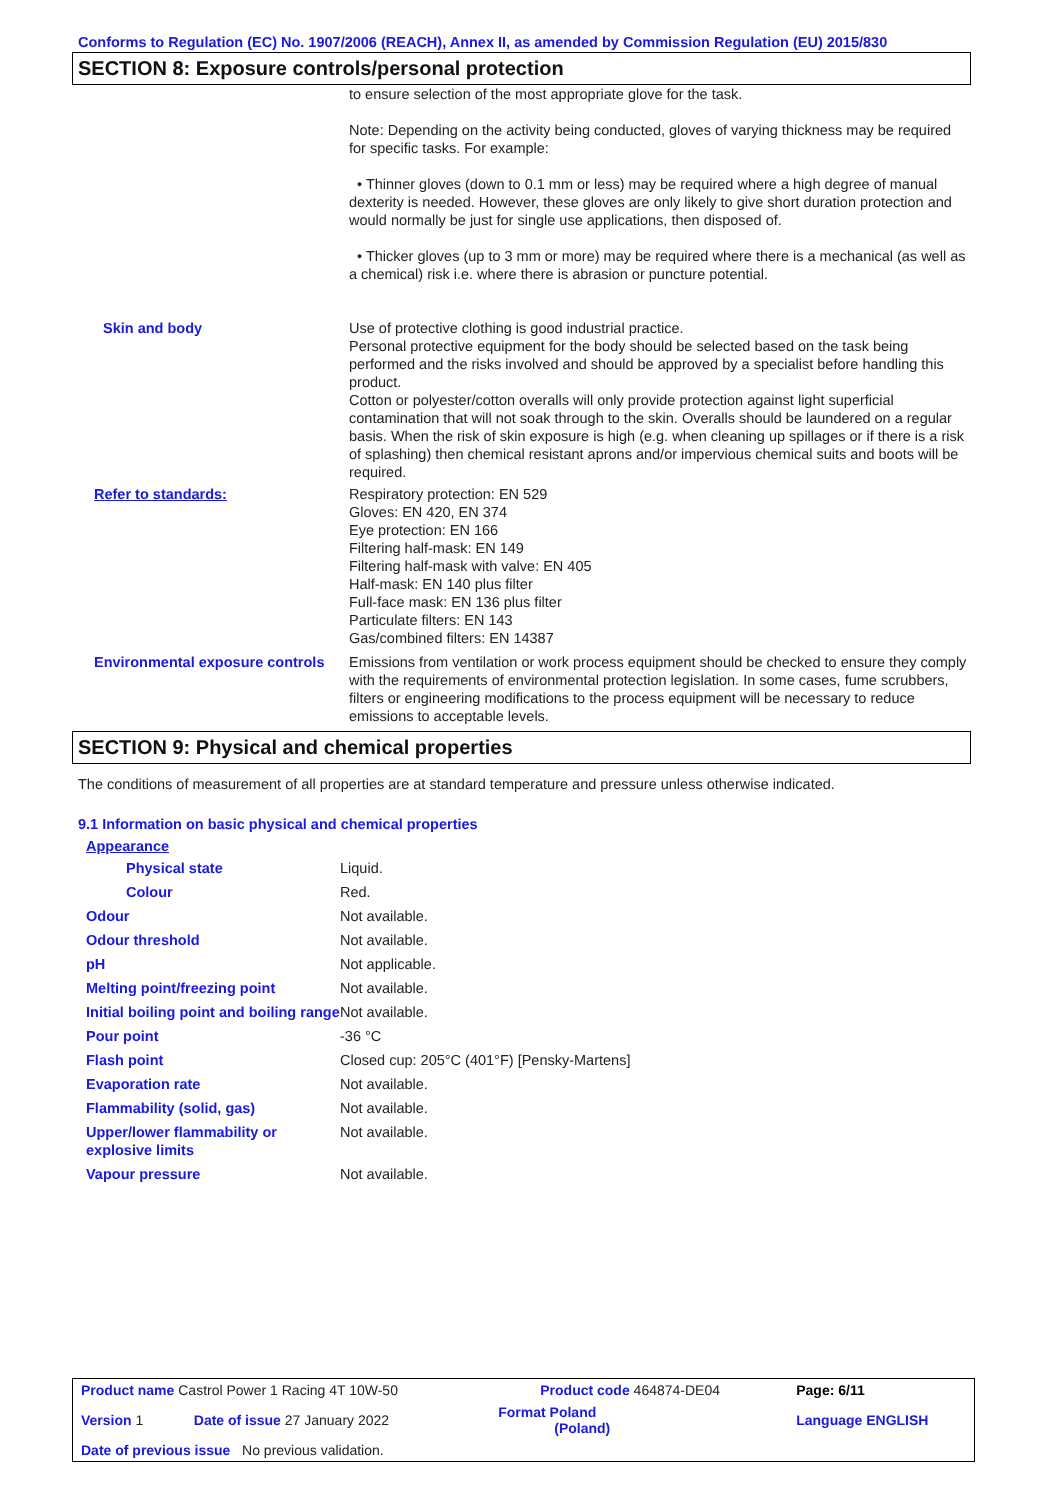Conforms to Regulation (EC) No. 1907/2006 (REACH), Annex II, as amended by Commission Regulation (EU) 2015/830
SECTION 8: Exposure controls/personal protection
| | to ensure selection of the most appropriate glove for the task. Note: Depending on the activity being conducted, gloves of varying thickness may be required for specific tasks. For example: • Thinner gloves (down to 0.1 mm or less) may be required where a high degree of manual dexterity is needed. However, these gloves are only likely to give short duration protection and would normally be just for single use applications, then disposed of. • Thicker gloves (up to 3 mm or more) may be required where there is a mechanical (as well as a chemical) risk i.e. where there is abrasion or puncture potential. |
| Skin and body | Use of protective clothing is good industrial practice. Personal protective equipment for the body should be selected based on the task being performed and the risks involved and should be approved by a specialist before handling this product. Cotton or polyester/cotton overalls will only provide protection against light superficial contamination that will not soak through to the skin. Overalls should be laundered on a regular basis. When the risk of skin exposure is high (e.g. when cleaning up spillages or if there is a risk of splashing) then chemical resistant aprons and/or impervious chemical suits and boots will be required. |
| Refer to standards: | Respiratory protection: EN 529 Gloves: EN 420, EN 374 Eye protection: EN 166 Filtering half-mask: EN 149 Filtering half-mask with valve: EN 405 Half-mask: EN 140 plus filter Full-face mask: EN 136 plus filter Particulate filters: EN 143 Gas/combined filters: EN 14387 |
| Environmental exposure controls | Emissions from ventilation or work process equipment should be checked to ensure they comply with the requirements of environmental protection legislation. In some cases, fume scrubbers, filters or engineering modifications to the process equipment will be necessary to reduce emissions to acceptable levels. |
SECTION 9: Physical and chemical properties
The conditions of measurement of all properties are at standard temperature and pressure unless otherwise indicated.
9.1 Information on basic physical and chemical properties
Appearance
| Physical state | Liquid. |
| Colour | Red. |
| Odour | Not available. |
| Odour threshold | Not available. |
| pH | Not applicable. |
| Melting point/freezing point | Not available. |
| Initial boiling point and boiling range | Not available. |
| Pour point | -36 °C |
| Flash point | Closed cup: 205°C (401°F) [Pensky-Martens] |
| Evaporation rate | Not available. |
| Flammability (solid, gas) | Not available. |
| Upper/lower flammability or explosive limits | Not available. |
| Vapour pressure | Not available. |
| Product name Castrol Power 1 Racing 4T 10W-50 | | Product code 464874-DE04 | | Page: 6/11 |
| Version 1 | Date of issue 27 January 2022 | Format Poland (Poland) | | Language ENGLISH |
| Date of previous issue No previous validation. | | | | |